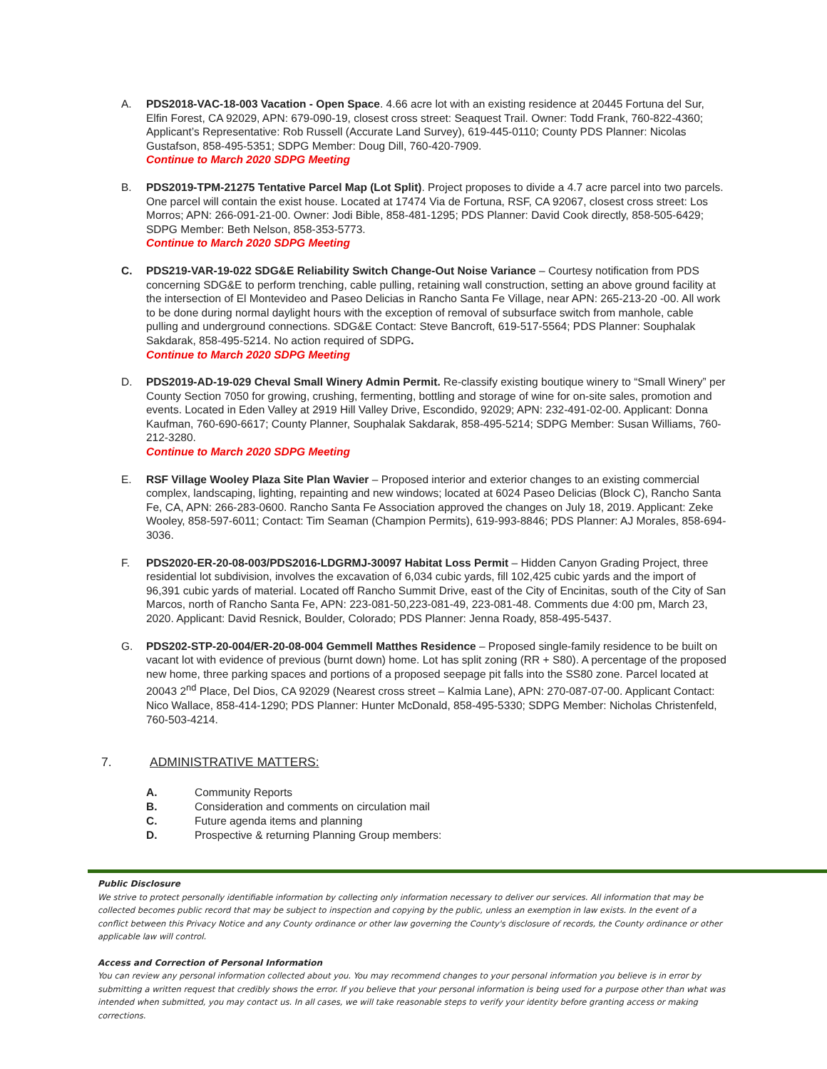A. PDS2018-VAC-18-003 Vacation - Open Space. 4.66 acre lot with an existing residence at 20445 Fortuna del Sur, Elfin Forest, CA 92029, APN: 679-090-19, closest cross street: Seaquest Trail. Owner: Todd Frank, 760-822-4360; Applicant’s Representative: Rob Russell (Accurate Land Survey), 619-445-0110; County PDS Planner: Nicolas Gustafson, 858-495-5351; SDPG Member: Doug Dill, 760-420-7909.
Continue to March 2020 SDPG Meeting
B. PDS2019-TPM-21275 Tentative Parcel Map (Lot Split). Project proposes to divide a 4.7 acre parcel into two parcels. One parcel will contain the exist house. Located at 17474 Via de Fortuna, RSF, CA 92067, closest cross street: Los Morros; APN: 266-091-21-00. Owner: Jodi Bible, 858-481-1295; PDS Planner: David Cook directly, 858-505-6429; SDPG Member: Beth Nelson, 858-353-5773.
Continue to March 2020 SDPG Meeting
C. PDS219-VAR-19-022 SDG&E Reliability Switch Change-Out Noise Variance – Courtesy notification from PDS concerning SDG&E to perform trenching, cable pulling, retaining wall construction, setting an above ground facility at the intersection of El Montevideo and Paseo Delicias in Rancho Santa Fe Village, near APN: 265-213-20 -00. All work to be done during normal daylight hours with the exception of removal of subsurface switch from manhole, cable pulling and underground connections. SDG&E Contact: Steve Bancroft, 619-517-5564; PDS Planner: Souphalak Sakdarak, 858-495-5214. No action required of SDPG.
Continue to March 2020 SDPG Meeting
D. PDS2019-AD-19-029 Cheval Small Winery Admin Permit. Re-classify existing boutique winery to “Small Winery” per County Section 7050 for growing, crushing, fermenting, bottling and storage of wine for on-site sales, promotion and events. Located in Eden Valley at 2919 Hill Valley Drive, Escondido, 92029; APN: 232-491-02-00. Applicant: Donna Kaufman, 760-690-6617; County Planner, Souphalak Sakdarak, 858-495-5214; SDPG Member: Susan Williams, 760-212-3280.
Continue to March 2020 SDPG Meeting
E. RSF Village Wooley Plaza Site Plan Wavier – Proposed interior and exterior changes to an existing commercial complex, landscaping, lighting, repainting and new windows; located at 6024 Paseo Delicias (Block C), Rancho Santa Fe, CA, APN: 266-283-0600. Rancho Santa Fe Association approved the changes on July 18, 2019. Applicant: Zeke Wooley, 858-597-6011; Contact: Tim Seaman (Champion Permits), 619-993-8846; PDS Planner: AJ Morales, 858-694-3036.
F. PDS2020-ER-20-08-003/PDS2016-LDGRMJ-30097 Habitat Loss Permit – Hidden Canyon Grading Project, three residential lot subdivision, involves the excavation of 6,034 cubic yards, fill 102,425 cubic yards and the import of 96,391 cubic yards of material. Located off Rancho Summit Drive, east of the City of Encinitas, south of the City of San Marcos, north of Rancho Santa Fe, APN: 223-081-50,223-081-49, 223-081-48. Comments due 4:00 pm, March 23, 2020. Applicant: David Resnick, Boulder, Colorado; PDS Planner: Jenna Roady, 858-495-5437.
G. PDS202-STP-20-004/ER-20-08-004 Gemmell Matthes Residence – Proposed single-family residence to be built on vacant lot with evidence of previous (burnt down) home. Lot has split zoning (RR + S80). A percentage of the proposed new home, three parking spaces and portions of a proposed seepage pit falls into the SS80 zone. Parcel located at 20043 2<sup>nd</sup> Place, Del Dios, CA 92029 (Nearest cross street – Kalmia Lane), APN: 270-087-07-00. Applicant Contact: Nico Wallace, 858-414-1290; PDS Planner: Hunter McDonald, 858-495-5330; SDPG Member: Nicholas Christenfeld, 760-503-4214.
7. ADMINISTRATIVE MATTERS:
A. Community Reports
B. Consideration and comments on circulation mail
C. Future agenda items and planning
D. Prospective & returning Planning Group members:
Public Disclosure
We strive to protect personally identifiable information by collecting only information necessary to deliver our services. All information that may be collected becomes public record that may be subject to inspection and copying by the public, unless an exemption in law exists. In the event of a conflict between this Privacy Notice and any County ordinance or other law governing the County's disclosure of records, the County ordinance or other applicable law will control.
Access and Correction of Personal Information
You can review any personal information collected about you. You may recommend changes to your personal information you believe is in error by submitting a written request that credibly shows the error. If you believe that your personal information is being used for a purpose other than what was intended when submitted, you may contact us. In all cases, we will take reasonable steps to verify your identity before granting access or making corrections.